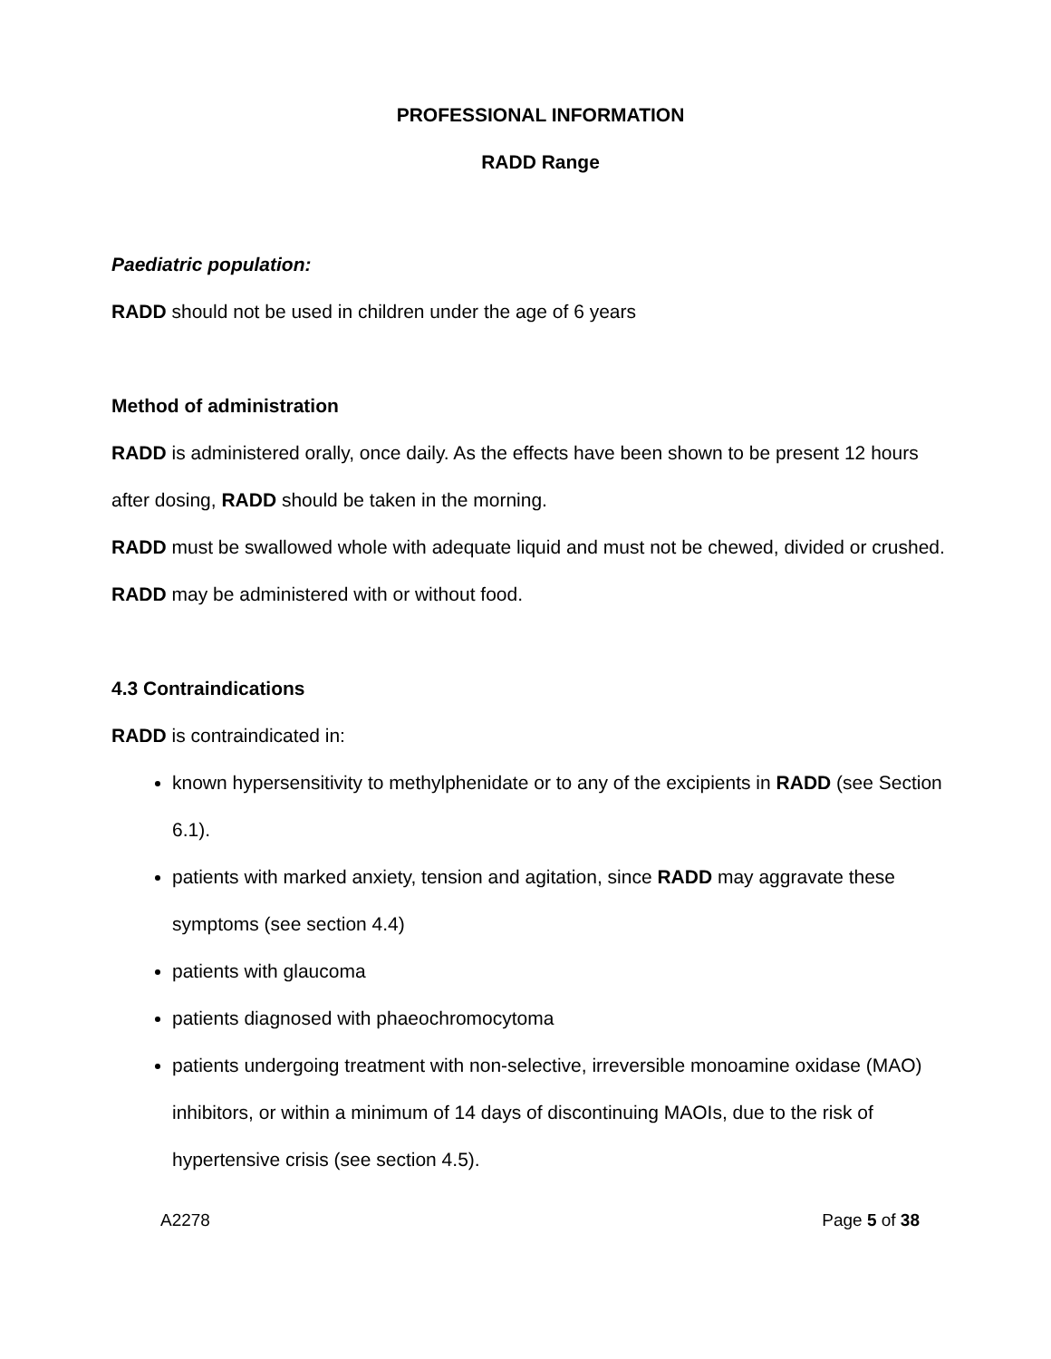PROFESSIONAL INFORMATION
RADD Range
Paediatric population:
RADD should not be used in children under the age of 6 years
Method of administration
RADD is administered orally, once daily. As the effects have been shown to be present 12 hours after dosing, RADD should be taken in the morning.
RADD must be swallowed whole with adequate liquid and must not be chewed, divided or crushed.
RADD may be administered with or without food.
4.3 Contraindications
RADD is contraindicated in:
known hypersensitivity to methylphenidate or to any of the excipients in RADD (see Section 6.1).
patients with marked anxiety, tension and agitation, since RADD may aggravate these symptoms (see section 4.4)
patients with glaucoma
patients diagnosed with phaeochromocytoma
patients undergoing treatment with non-selective, irreversible monoamine oxidase (MAO) inhibitors, or within a minimum of 14 days of discontinuing MAOIs, due to the risk of hypertensive crisis (see section 4.5).
A2278 Page 5 of 38